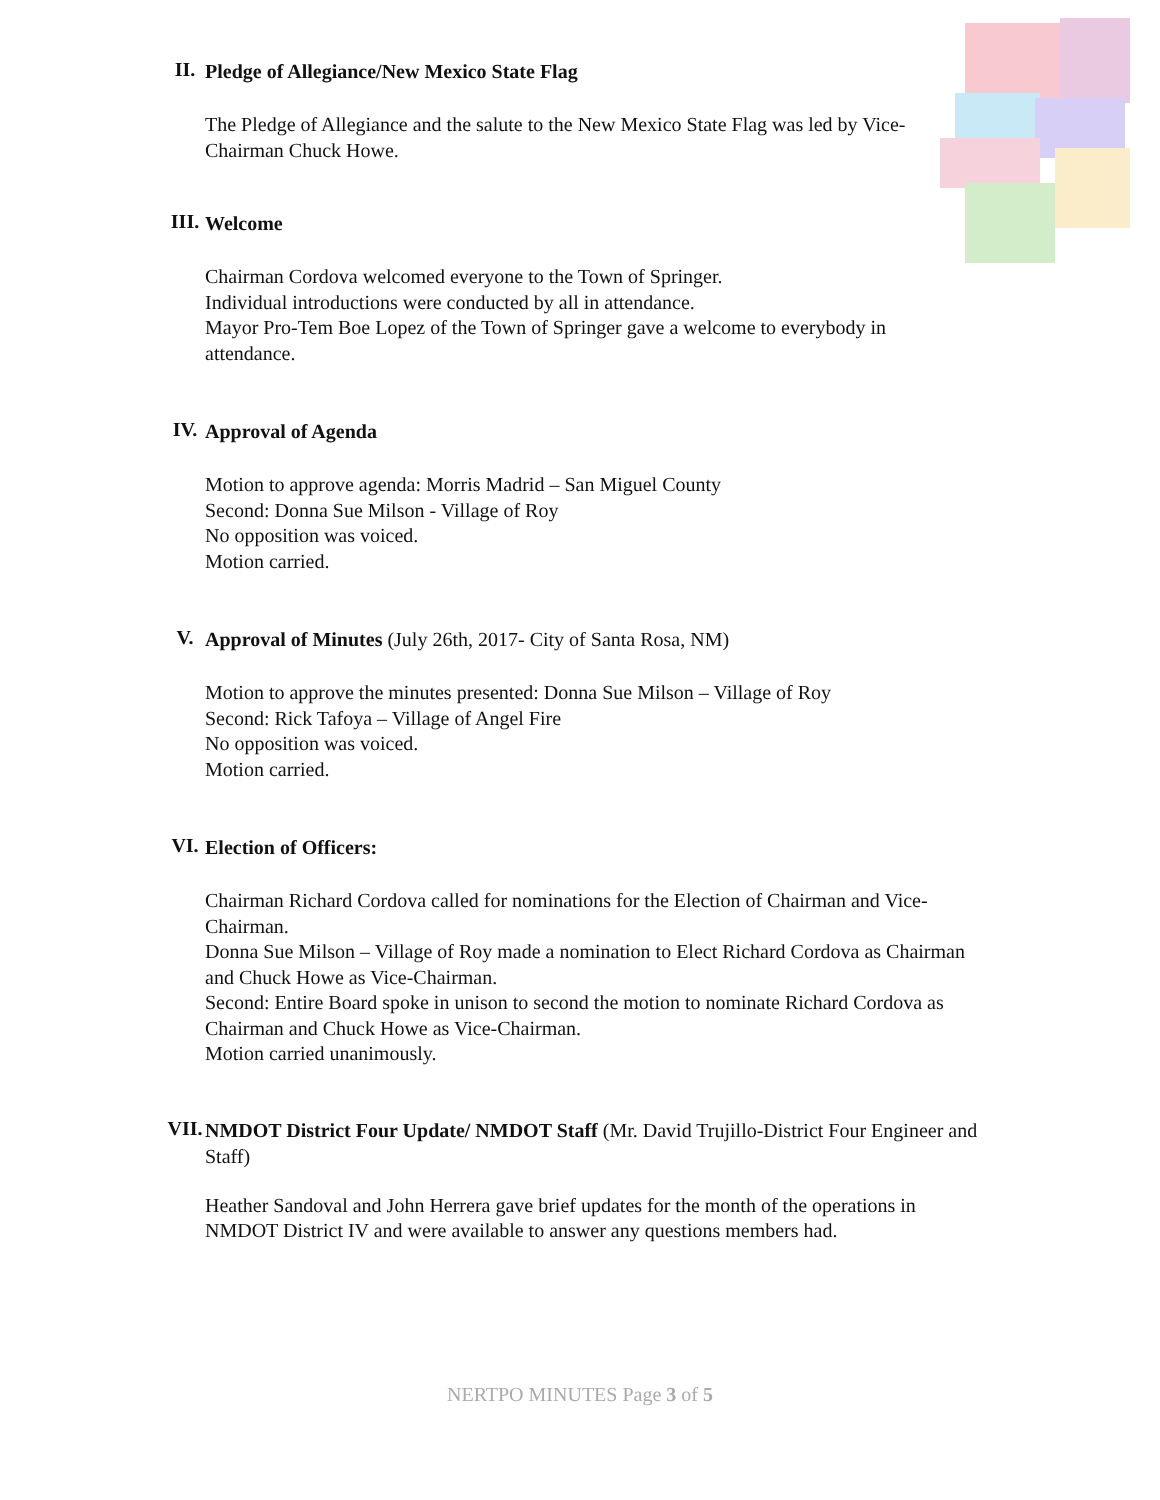II.
Pledge of Allegiance/New Mexico State Flag
The Pledge of Allegiance and the salute to the New Mexico State Flag was led by Vice-Chairman Chuck Howe.
III.
Welcome
Chairman Cordova welcomed everyone to the Town of Springer.
Individual introductions were conducted by all in attendance.
Mayor Pro-Tem Boe Lopez of the Town of Springer gave a welcome to everybody in attendance.
IV.
Approval of Agenda
Motion to approve agenda: Morris Madrid – San Miguel County
Second: Donna Sue Milson - Village of Roy
No opposition was voiced.
Motion carried.
V.
Approval of Minutes (July 26th, 2017- City of Santa Rosa, NM)
Motion to approve the minutes presented: Donna Sue Milson – Village of Roy
Second: Rick Tafoya – Village of Angel Fire
No opposition was voiced.
Motion carried.
VI.
Election of Officers:
Chairman Richard Cordova called for nominations for the Election of Chairman and Vice-Chairman.
Donna Sue Milson – Village of Roy made a nomination to Elect Richard Cordova as Chairman and Chuck Howe as Vice-Chairman.
Second: Entire Board spoke in unison to second the motion to nominate Richard Cordova as Chairman and Chuck Howe as Vice-Chairman.
Motion carried unanimously.
VII.
NMDOT District Four Update/ NMDOT Staff (Mr. David Trujillo-District Four Engineer and Staff)
Heather Sandoval and John Herrera gave brief updates for the month of the operations in NMDOT District IV and were available to answer any questions members had.
NERTPO MINUTES Page 3 of 5